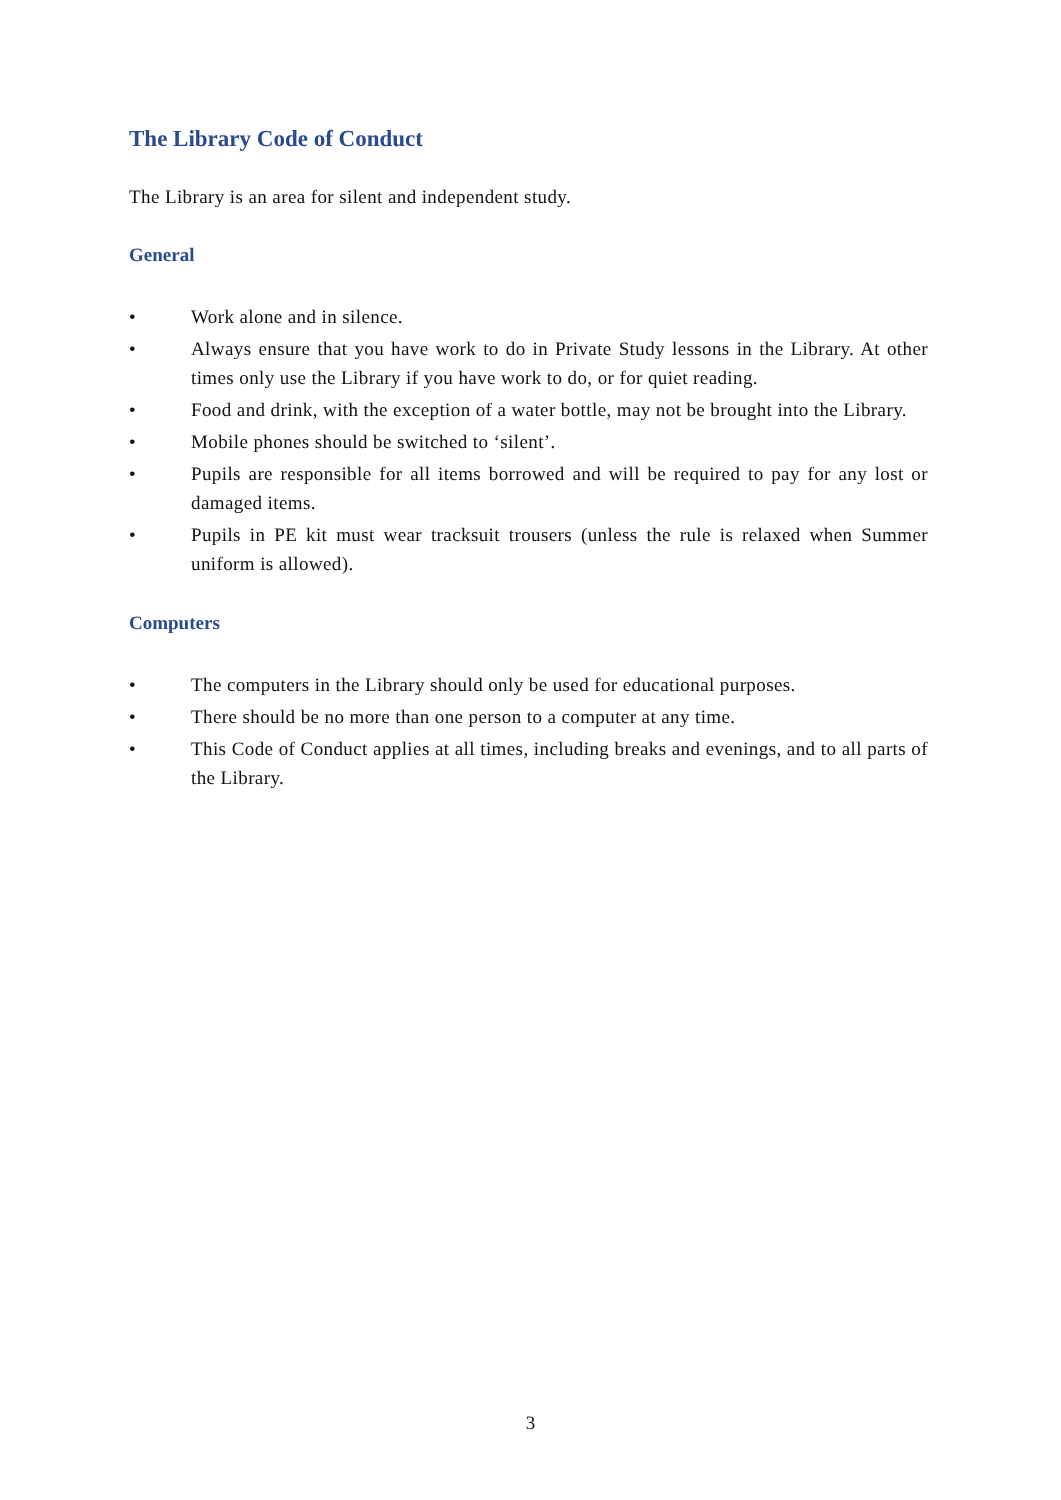The Library Code of Conduct
The Library is an area for silent and independent study.
General
• Work alone and in silence.
• Always ensure that you have work to do in Private Study lessons in the Library. At other times only use the Library if you have work to do, or for quiet reading.
• Food and drink, with the exception of a water bottle, may not be brought into the Library.
• Mobile phones should be switched to ‘silent’.
• Pupils are responsible for all items borrowed and will be required to pay for any lost or damaged items.
• Pupils in PE kit must wear tracksuit trousers (unless the rule is relaxed when Summer uniform is allowed).
Computers
• The computers in the Library should only be used for educational purposes.
• There should be no more than one person to a computer at any time.
• This Code of Conduct applies at all times, including breaks and evenings, and to all parts of the Library.
3